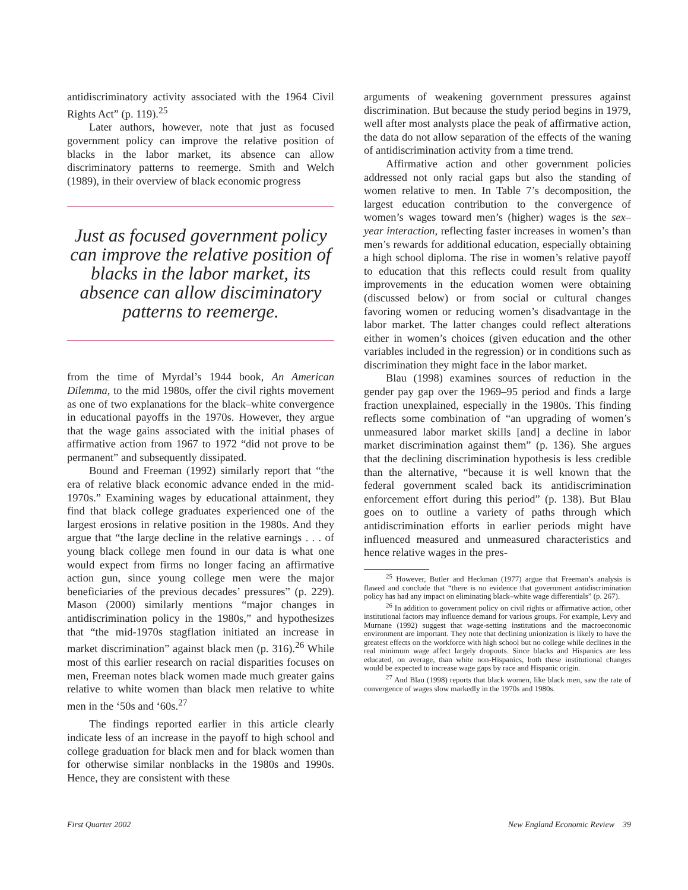antidiscriminatory activity associated with the 1964 Civil Rights Act” (p. 119).<sup>25</sup>
Later authors, however, note that just as focused government policy can improve the relative position of blacks in the labor market, its absence can allow discriminatory patterns to reemerge. Smith and Welch (1989), in their overview of black economic progress
Just as focused government policy can improve the relative position of blacks in the labor market, its absence can allow disciminatory patterns to reemerge.
from the time of Myrdal’s 1944 book, An American Dilemma, to the mid 1980s, offer the civil rights movement as one of two explanations for the black–white convergence in educational payoffs in the 1970s. However, they argue that the wage gains associated with the initial phases of affirmative action from 1967 to 1972 “did not prove to be permanent” and subsequently dissipated.
Bound and Freeman (1992) similarly report that “the era of relative black economic advance ended in the mid-1970s.” Examining wages by educational attainment, they find that black college graduates experienced one of the largest erosions in relative position in the 1980s. And they argue that “the large decline in the relative earnings . . . of young black college men found in our data is what one would expect from firms no longer facing an affirmative action gun, since young college men were the major beneficiaries of the previous decades’ pressures” (p. 229). Mason (2000) similarly mentions “major changes in antidiscrimination policy in the 1980s,” and hypothesizes that “the mid-1970s stagflation initiated an increase in market discrimination” against black men (p. 316).<sup>26</sup> While most of this earlier research on racial disparities focuses on men, Freeman notes black women made much greater gains relative to white women than black men relative to white men in the ‘50s and ‘60s.<sup>27</sup>
The findings reported earlier in this article clearly indicate less of an increase in the payoff to high school and college graduation for black men and for black women than for otherwise similar nonblacks in the 1980s and 1990s. Hence, they are consistent with these
arguments of weakening government pressures against discrimination. But because the study period begins in 1979, well after most analysts place the peak of affirmative action, the data do not allow separation of the effects of the waning of antidiscrimination activity from a time trend.
Affirmative action and other government policies addressed not only racial gaps but also the standing of women relative to men. In Table 7’s decomposition, the largest education contribution to the convergence of women’s wages toward men’s (higher) wages is the sex–year interaction, reflecting faster increases in women’s than men’s rewards for additional education, especially obtaining a high school diploma. The rise in women’s relative payoff to education that this reflects could result from quality improvements in the education women were obtaining (discussed below) or from social or cultural changes favoring women or reducing women’s disadvantage in the labor market. The latter changes could reflect alterations either in women’s choices (given education and the other variables included in the regression) or in conditions such as discrimination they might face in the labor market.
Blau (1998) examines sources of reduction in the gender pay gap over the 1969–95 period and finds a large fraction unexplained, especially in the 1980s. This finding reflects some combination of “an upgrading of women’s unmeasured labor market skills [and] a decline in labor market discrimination against them” (p. 136). She argues that the declining discrimination hypothesis is less credible than the alternative, “because it is well known that the federal government scaled back its antidiscrimination enforcement effort during this period” (p. 138). But Blau goes on to outline a variety of paths through which antidiscrimination efforts in earlier periods might have influenced measured and unmeasured characteristics and hence relative wages in the pres-
<sup>25</sup> However, Butler and Heckman (1977) argue that Freeman’s analysis is flawed and conclude that “there is no evidence that government antidiscrimination policy has had any impact on eliminating black–white wage differentials” (p. 267).
<sup>26</sup> In addition to government policy on civil rights or affirmative action, other institutional factors may influence demand for various groups. For example, Levy and Murnane (1992) suggest that wage-setting institutions and the macroeconomic environment are important. They note that declining unionization is likely to have the greatest effects on the workforce with high school but no college while declines in the real minimum wage affect largely dropouts. Since blacks and Hispanics are less educated, on average, than white non-Hispanics, both these institutional changes would be expected to increase wage gaps by race and Hispanic origin.
<sup>27</sup> And Blau (1998) reports that black women, like black men, saw the rate of convergence of wages slow markedly in the 1970s and 1980s.
First Quarter 2002 New England Economic Review 39